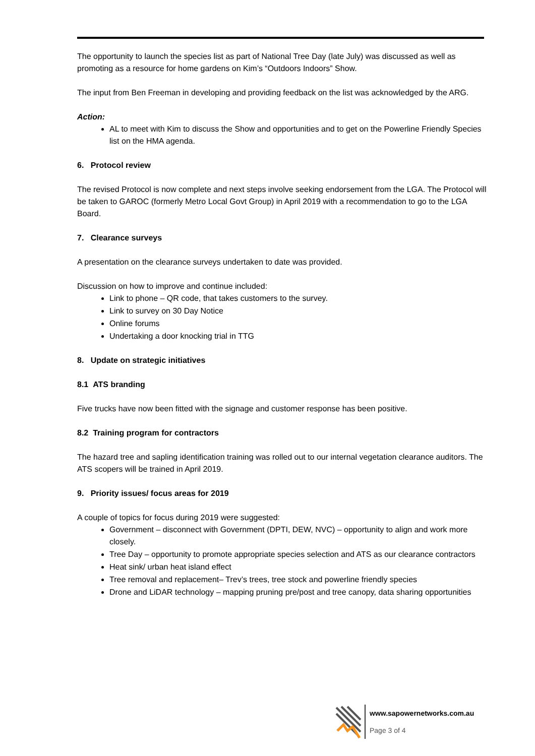The opportunity to launch the species list as part of National Tree Day (late July) was discussed as well as promoting as a resource for home gardens on Kim’s “Outdoors Indoors” Show.
The input from Ben Freeman in developing and providing feedback on the list was acknowledged by the ARG.
Action:
AL to meet with Kim to discuss the Show and opportunities and to get on the Powerline Friendly Species list on the HMA agenda.
6. Protocol review
The revised Protocol is now complete and next steps involve seeking endorsement from the LGA. The Protocol will be taken to GAROC (formerly Metro Local Govt Group) in April 2019 with a recommendation to go to the LGA Board.
7. Clearance surveys
A presentation on the clearance surveys undertaken to date was provided.
Discussion on how to improve and continue included:
Link to phone – QR code, that takes customers to the survey.
Link to survey on 30 Day Notice
Online forums
Undertaking a door knocking trial in TTG
8. Update on strategic initiatives
8.1 ATS branding
Five trucks have now been fitted with the signage and customer response has been positive.
8.2 Training program for contractors
The hazard tree and sapling identification training was rolled out to our internal vegetation clearance auditors. The ATS scopers will be trained in April 2019.
9. Priority issues/ focus areas for 2019
A couple of topics for focus during 2019 were suggested:
Government – disconnect with Government (DPTI, DEW, NVC) – opportunity to align and work more closely.
Tree Day – opportunity to promote appropriate species selection and ATS as our clearance contractors
Heat sink/ urban heat island effect
Tree removal and replacement– Trev’s trees, tree stock and powerline friendly species
Drone and LiDAR technology – mapping pruning pre/post and tree canopy, data sharing opportunities
www.sapowernetworks.com.au
Page 3 of 4